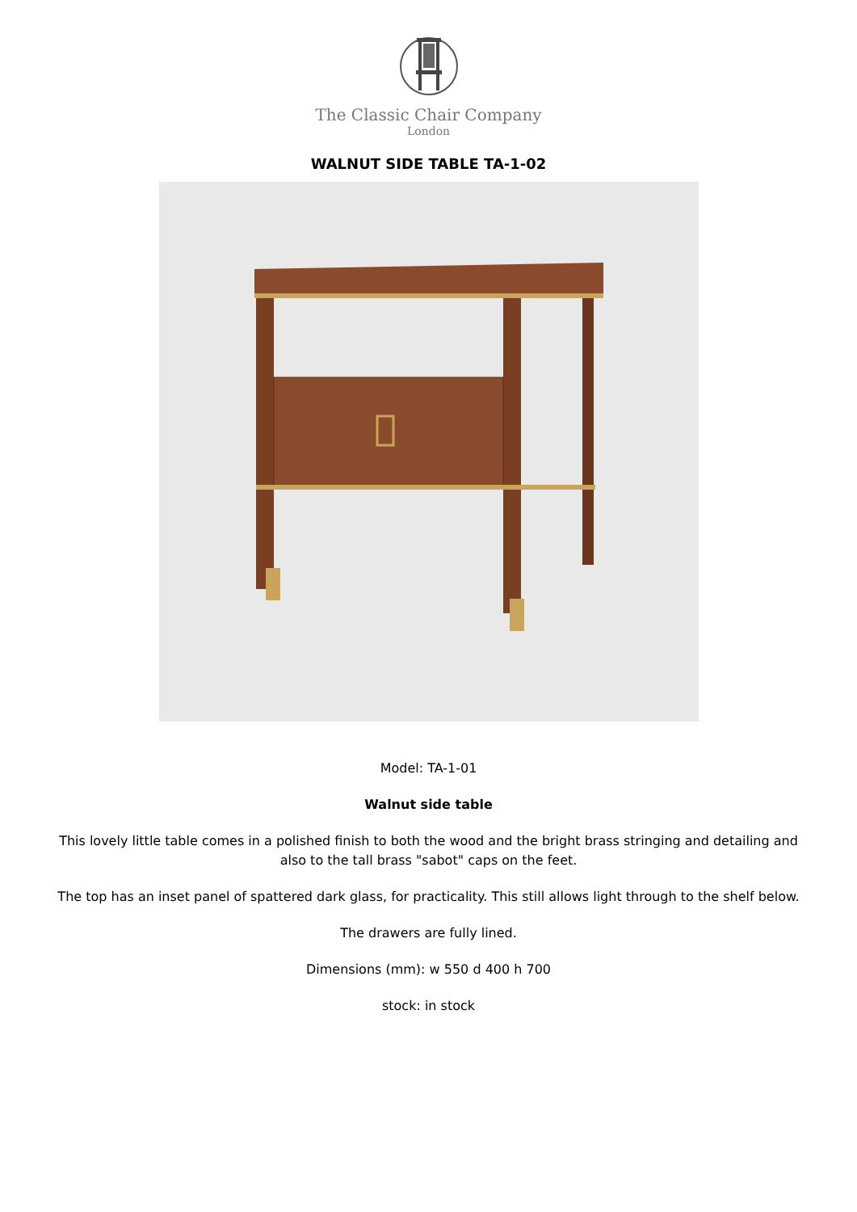The Classic Chair Company
London
WALNUT SIDE TABLE TA-1-02
Model: TA-1-01
Walnut side table
This lovely little table comes in a polished finish to both the wood and the bright brass stringing and detailing and also to the tall brass "sabot" caps on the feet.
The top has an inset panel of spattered dark glass, for practicality. This still allows light through to the shelf below.
The drawers are fully lined.
Dimensions (mm): w 550 d 400 h 700
stock: in stock